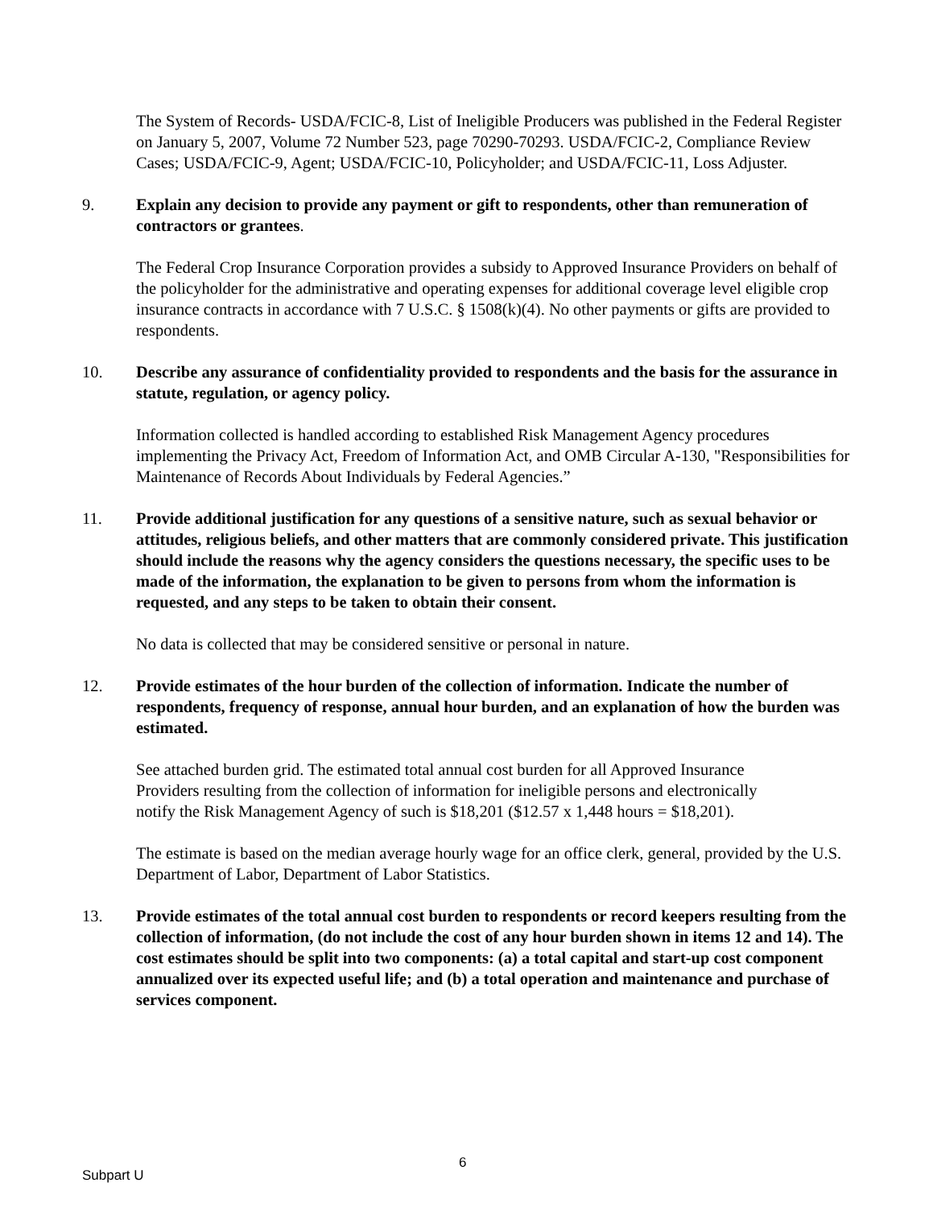The System of Records- USDA/FCIC-8, List of Ineligible Producers was published in the Federal Register on January 5, 2007, Volume 72 Number 523, page 70290-70293. USDA/FCIC-2, Compliance Review Cases; USDA/FCIC-9, Agent; USDA/FCIC-10, Policyholder; and USDA/FCIC-11, Loss Adjuster.
9. Explain any decision to provide any payment or gift to respondents, other than remuneration of contractors or grantees.
The Federal Crop Insurance Corporation provides a subsidy to Approved Insurance Providers on behalf of the policyholder for the administrative and operating expenses for additional coverage level eligible crop insurance contracts in accordance with 7 U.S.C. § 1508(k)(4). No other payments or gifts are provided to respondents.
10. Describe any assurance of confidentiality provided to respondents and the basis for the assurance in statute, regulation, or agency policy.
Information collected is handled according to established Risk Management Agency procedures implementing the Privacy Act, Freedom of Information Act, and OMB Circular A-130, "Responsibilities for Maintenance of Records About Individuals by Federal Agencies.”
11. Provide additional justification for any questions of a sensitive nature, such as sexual behavior or attitudes, religious beliefs, and other matters that are commonly considered private. This justification should include the reasons why the agency considers the questions necessary, the specific uses to be made of the information, the explanation to be given to persons from whom the information is requested, and any steps to be taken to obtain their consent.
No data is collected that may be considered sensitive or personal in nature.
12. Provide estimates of the hour burden of the collection of information. Indicate the number of respondents, frequency of response, annual hour burden, and an explanation of how the burden was estimated.
See attached burden grid. The estimated total annual cost burden for all Approved Insurance Providers resulting from the collection of information for ineligible persons and electronically notify the Risk Management Agency of such is $18,201 ($12.57 x 1,448 hours = $18,201).
The estimate is based on the median average hourly wage for an office clerk, general, provided by the U.S. Department of Labor, Department of Labor Statistics.
13. Provide estimates of the total annual cost burden to respondents or record keepers resulting from the collection of information, (do not include the cost of any hour burden shown in items 12 and 14). The cost estimates should be split into two components: (a) a total capital and start-up cost component annualized over its expected useful life; and (b) a total operation and maintenance and purchase of services component.
6
Subpart U